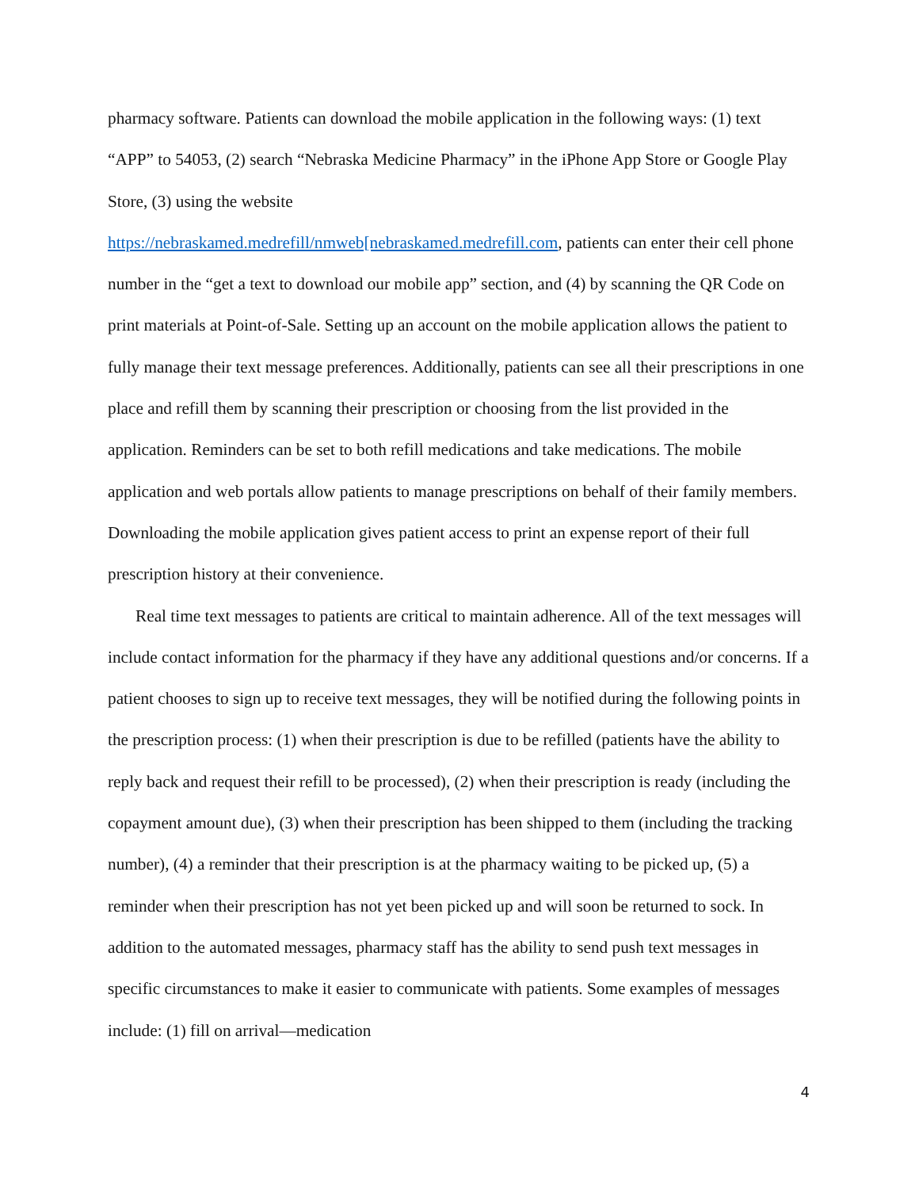pharmacy software. Patients can download the mobile application in the following ways: (1) text “APP” to 54053, (2) search “Nebraska Medicine Pharmacy” in the iPhone App Store or Google Play Store, (3) using the website
https://nebraskamed.medrefill/nmweb[nebraskamed.medrefill.com, patients can enter their cell phone number in the “get a text to download our mobile app” section, and (4) by scanning the QR Code on print materials at Point-of-Sale. Setting up an account on the mobile application allows the patient to fully manage their text message preferences. Additionally, patients can see all their prescriptions in one place and refill them by scanning their prescription or choosing from the list provided in the application. Reminders can be set to both refill medications and take medications. The mobile application and web portals allow patients to manage prescriptions on behalf of their family members. Downloading the mobile application gives patient access to print an expense report of their full prescription history at their convenience.
Real time text messages to patients are critical to maintain adherence. All of the text messages will include contact information for the pharmacy if they have any additional questions and/or concerns. If a patient chooses to sign up to receive text messages, they will be notified during the following points in the prescription process: (1) when their prescription is due to be refilled (patients have the ability to reply back and request their refill to be processed), (2) when their prescription is ready (including the copayment amount due), (3) when their prescription has been shipped to them (including the tracking number), (4) a reminder that their prescription is at the pharmacy waiting to be picked up, (5) a reminder when their prescription has not yet been picked up and will soon be returned to sock. In addition to the automated messages, pharmacy staff has the ability to send push text messages in specific circumstances to make it easier to communicate with patients. Some examples of messages include: (1) fill on arrival—medication
4